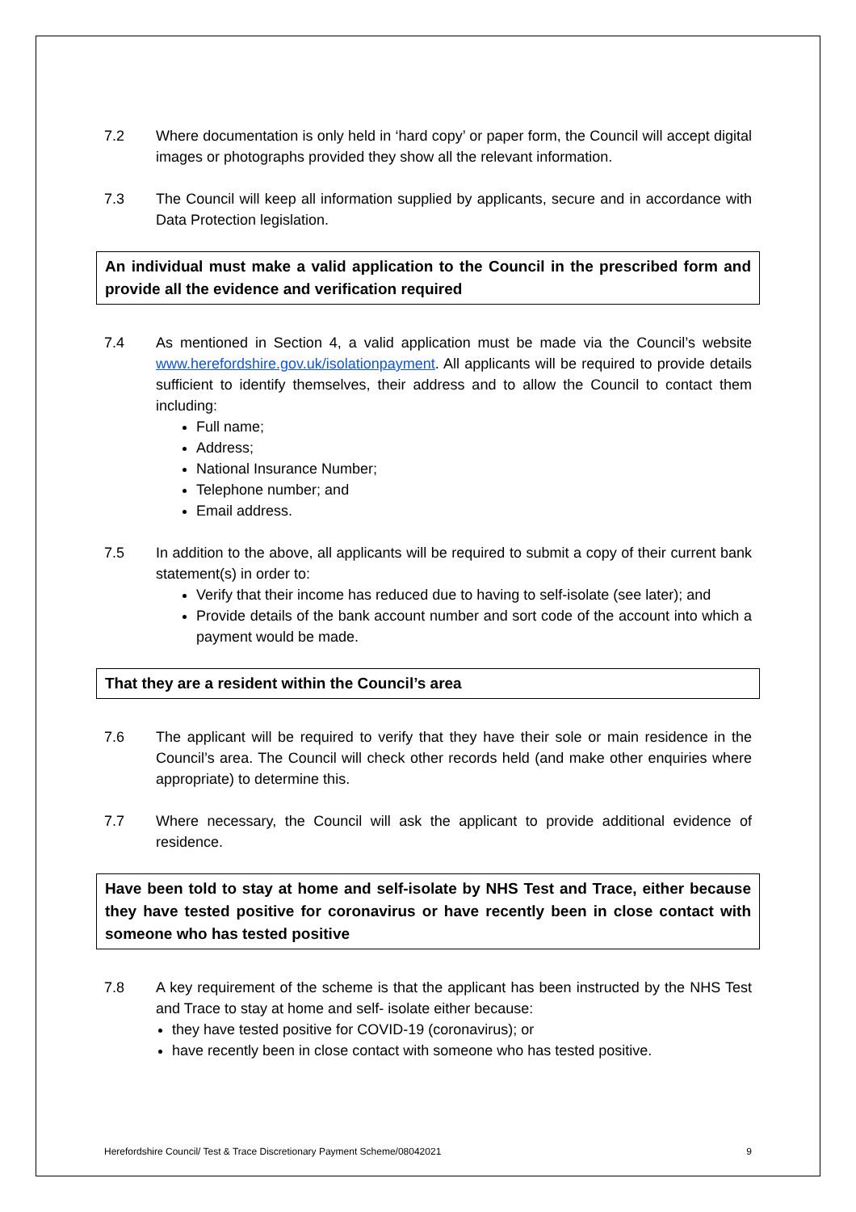7.2 Where documentation is only held in ‘hard copy’ or paper form, the Council will accept digital images or photographs provided they show all the relevant information.
7.3 The Council will keep all information supplied by applicants, secure and in accordance with Data Protection legislation.
An individual must make a valid application to the Council in the prescribed form and provide all the evidence and verification required
7.4 As mentioned in Section 4, a valid application must be made via the Council’s website www.herefordshire.gov.uk/isolationpayment. All applicants will be required to provide details sufficient to identify themselves, their address and to allow the Council to contact them including:
Full name;
Address;
National Insurance Number;
Telephone number; and
Email address.
7.5 In addition to the above, all applicants will be required to submit a copy of their current bank statement(s) in order to:
Verify that their income has reduced due to having to self-isolate (see later); and
Provide details of the bank account number and sort code of the account into which a payment would be made.
That they are a resident within the Council’s area
7.6 The applicant will be required to verify that they have their sole or main residence in the Council’s area. The Council will check other records held (and make other enquiries where appropriate) to determine this.
7.7 Where necessary, the Council will ask the applicant to provide additional evidence of residence.
Have been told to stay at home and self-isolate by NHS Test and Trace, either because they have tested positive for coronavirus or have recently been in close contact with someone who has tested positive
7.8 A key requirement of the scheme is that the applicant has been instructed by the NHS Test and Trace to stay at home and self- isolate either because:
they have tested positive for COVID-19 (coronavirus); or
have recently been in close contact with someone who has tested positive.
Herefordshire Council/ Test & Trace Discretionary Payment Scheme/08042021 9